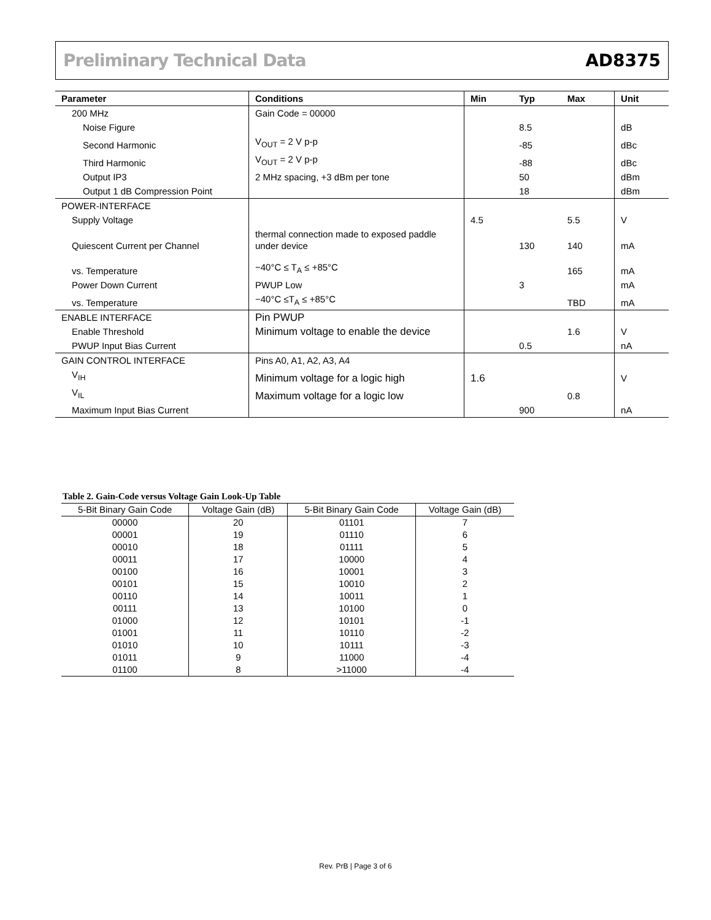Preliminary Technical Data AD8375
| Parameter | Conditions | Min | Typ | Max | Unit |
| --- | --- | --- | --- | --- | --- |
| 200 MHz | Gain Code = 00000 | | | | |
| Noise Figure | | | 8.5 | | dB |
| Second Harmonic | V<sub>OUT</sub> = 2 V p-p | | -85 | | dBc |
| Third Harmonic | V<sub>OUT</sub> = 2 V p-p | | -88 | | dBc |
| Output IP3 | 2 MHz spacing, +3 dBm per tone | | 50 | | dBm |
| Output 1 dB Compression Point | | | 18 | | dBm |
| POWER-INTERFACE | | | | | |
| Supply Voltage | | 4.5 | | 5.5 | V |
| Quiescent Current per Channel | thermal connection made to exposed paddle under device | | 130 | 140 | mA |
| vs. Temperature | −40°C ≤ T<sub>A</sub> ≤ +85°C | | | 165 | mA |
| Power Down Current | PWUP Low | | 3 | | mA |
| vs. Temperature | −40°C ≤T<sub>A</sub> ≤ +85°C | | | TBD | mA |
| ENABLE INTERFACE | Pin PWUP | | | | |
| Enable Threshold | Minimum voltage to enable the device | | | 1.6 | V |
| PWUP Input Bias Current | | | 0.5 | | nA |
| GAIN CONTROL INTERFACE | Pins A0, A1, A2, A3, A4 | | | | |
| V<sub>IH</sub> | Minimum voltage for a logic high | 1.6 | | | V |
| V<sub>IL</sub> | Maximum voltage for a logic low | | | 0.8 | |
| Maximum Input Bias Current | | | 900 | | nA |
Table 2. Gain-Code versus Voltage Gain Look-Up Table
| 5-Bit Binary Gain Code | Voltage Gain (dB) | 5-Bit Binary Gain Code | Voltage Gain (dB) |
| --- | --- | --- | --- |
| 00000 | 20 | 01101 | 7 |
| 00001 | 19 | 01110 | 6 |
| 00010 | 18 | 01111 | 5 |
| 00011 | 17 | 10000 | 4 |
| 00100 | 16 | 10001 | 3 |
| 00101 | 15 | 10010 | 2 |
| 00110 | 14 | 10011 | 1 |
| 00111 | 13 | 10100 | 0 |
| 01000 | 12 | 10101 | -1 |
| 01001 | 11 | 10110 | -2 |
| 01010 | 10 | 10111 | -3 |
| 01011 | 9 | 11000 | -4 |
| 01100 | 8 | >11000 | -4 |
Rev. PrB | Page 3 of 6